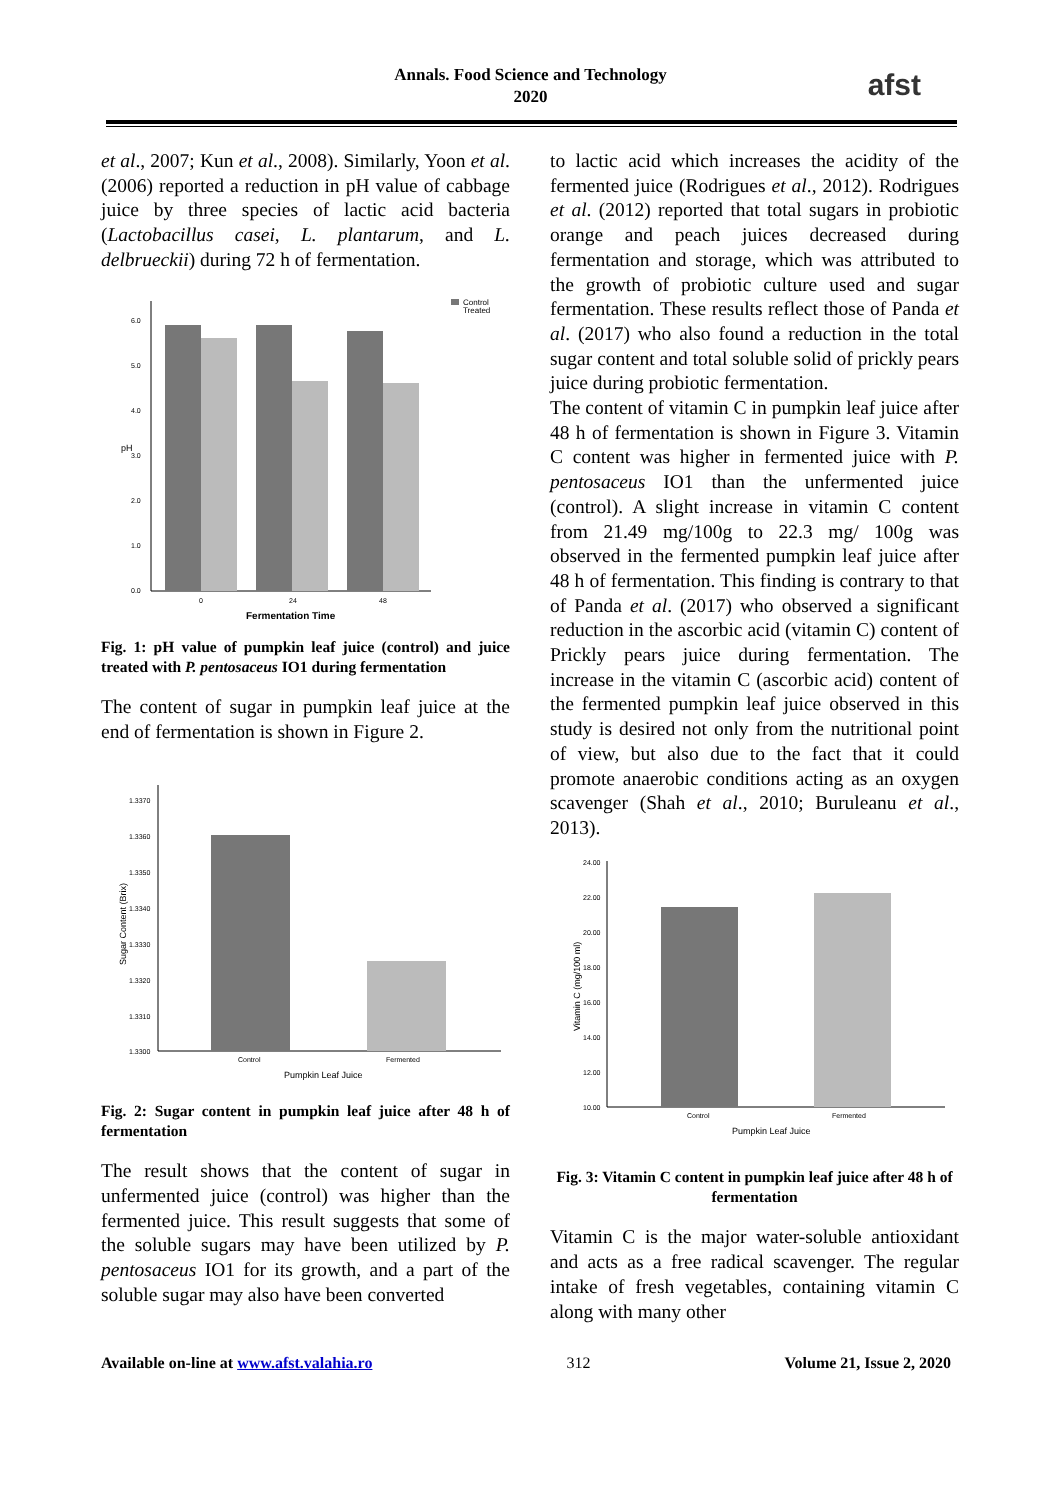Annals. Food Science and Technology
2020
afst
et al., 2007; Kun et al., 2008). Similarly, Yoon et al. (2006) reported a reduction in pH value of cabbage juice by three species of lactic acid bacteria (Lactobacillus casei, L. plantarum, and L. delbrueckii) during 72 h of fermentation.
Control
Treated
pH
6.0
5.0
4.0
3.0
2.0
1.0
0.0
0
24
48
Fermentation Time
Fig. 1: pH value of pumpkin leaf juice (control) and juice treated with P. pentosaceus IO1 during fermentation
The content of sugar in pumpkin leaf juice at the end of fermentation is shown in Figure 2.
Sugar Content (Brix)
1.3370
1.3360
1.3350
1.3340
1.3330
1.3320
1.3310
1.3300
Control
Fermented
Pumpkin Leaf Juice
Fig. 2: Sugar content in pumpkin leaf juice after 48 h of fermentation
The result shows that the content of sugar in unfermented juice (control) was higher than the fermented juice. This result suggests that some of the soluble sugars may have been utilized by P. pentosaceus IO1 for its growth, and a part of the soluble sugar may also have been converted
to lactic acid which increases the acidity of the fermented juice (Rodrigues et al., 2012). Rodrigues et al. (2012) reported that total sugars in probiotic orange and peach juices decreased during fermentation and storage, which was attributed to the growth of probiotic culture used and sugar fermentation. These results reflect those of Panda et al. (2017) who also found a reduction in the total sugar content and total soluble solid of prickly pears juice during probiotic fermentation.
The content of vitamin C in pumpkin leaf juice after 48 h of fermentation is shown in Figure 3. Vitamin C content was higher in fermented juice with P. pentosaceus IO1 than the unfermented juice (control). A slight increase in vitamin C content from 21.49 mg/100g to 22.3 mg/ 100g was observed in the fermented pumpkin leaf juice after 48 h of fermentation. This finding is contrary to that of Panda et al. (2017) who observed a significant reduction in the ascorbic acid (vitamin C) content of Prickly pears juice during fermentation. The increase in the vitamin C (ascorbic acid) content of the fermented pumpkin leaf juice observed in this study is desired not only from the nutritional point of view, but also due to the fact that it could promote anaerobic conditions acting as an oxygen scavenger (Shah et al., 2010; Buruleanu et al., 2013).
Vitamin C (mg/100 ml)
24.00
22.00
20.00
18.00
16.00
14.00
12.00
10.00
Control
Fermented
Pumpkin Leaf Juice
Fig. 3: Vitamin C content in pumpkin leaf juice after 48 h of fermentation
Vitamin C is the major water-soluble antioxidant and acts as a free radical scavenger. The regular intake of fresh vegetables, containing vitamin C along with many other
Available on-line at www.afst.valahia.ro 312 Volume 21, Issue 2, 2020